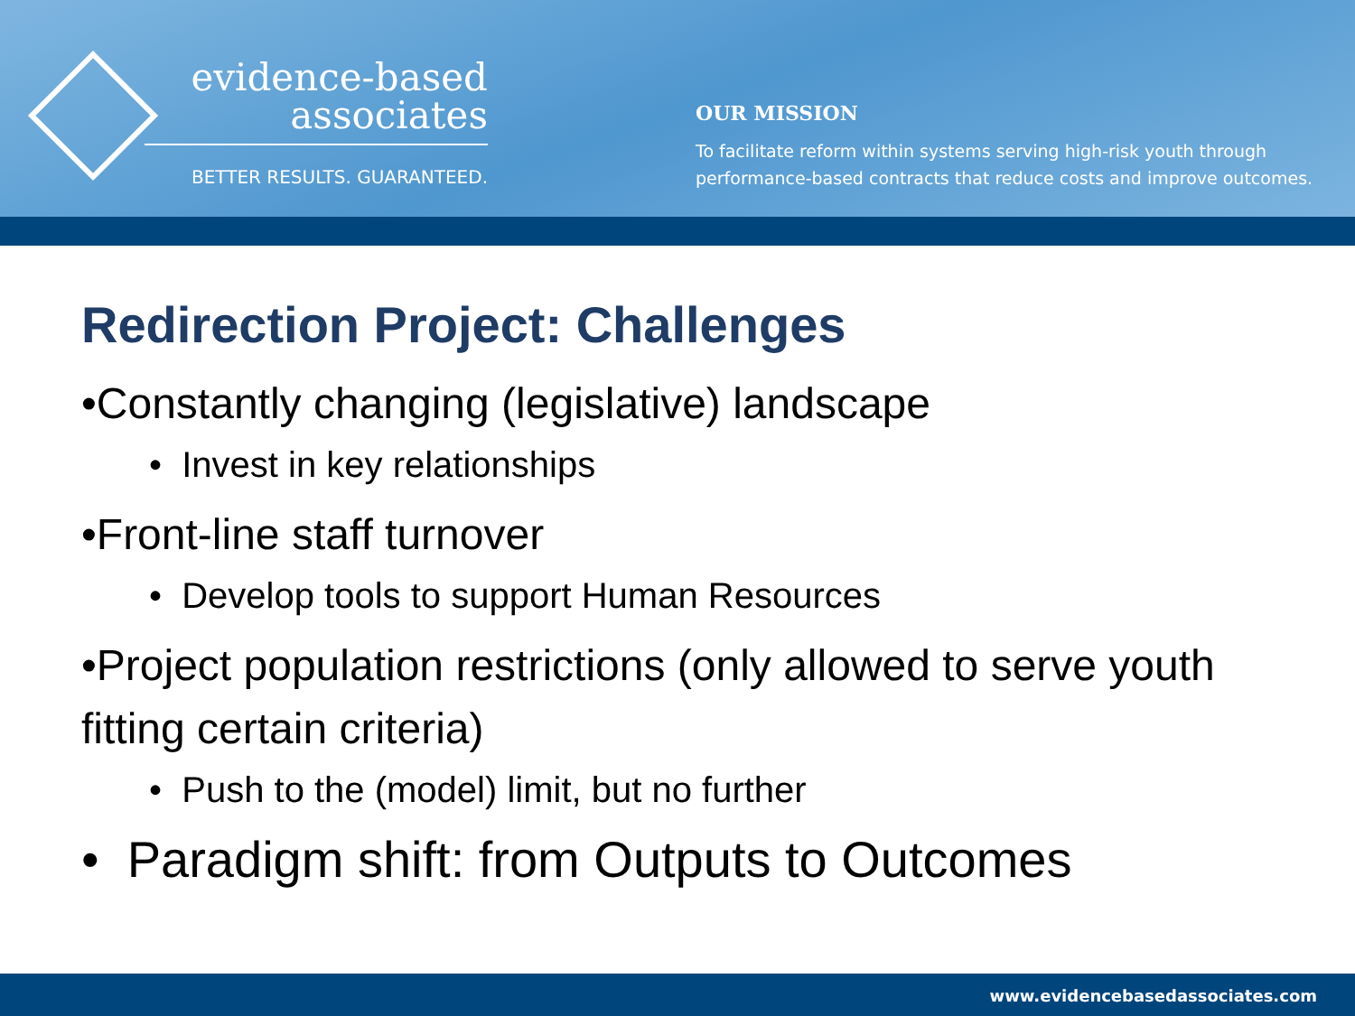evidence-based
associates
BETTER RESULTS. GUARANTEED.
OUR MISSION
To facilitate reform within systems serving high-risk youth through
performance-based contracts that reduce costs and improve outcomes.
Redirection Project: Challenges
•Constantly changing (legislative) landscape
• Invest in key relationships
•Front-line staff turnover
• Develop tools to support Human Resources
•Project population restrictions (only allowed to serve youth fitting certain criteria)
• Push to the (model) limit, but no further
• Paradigm shift: from Outputs to Outcomes
www.evidencebasedassociates.com